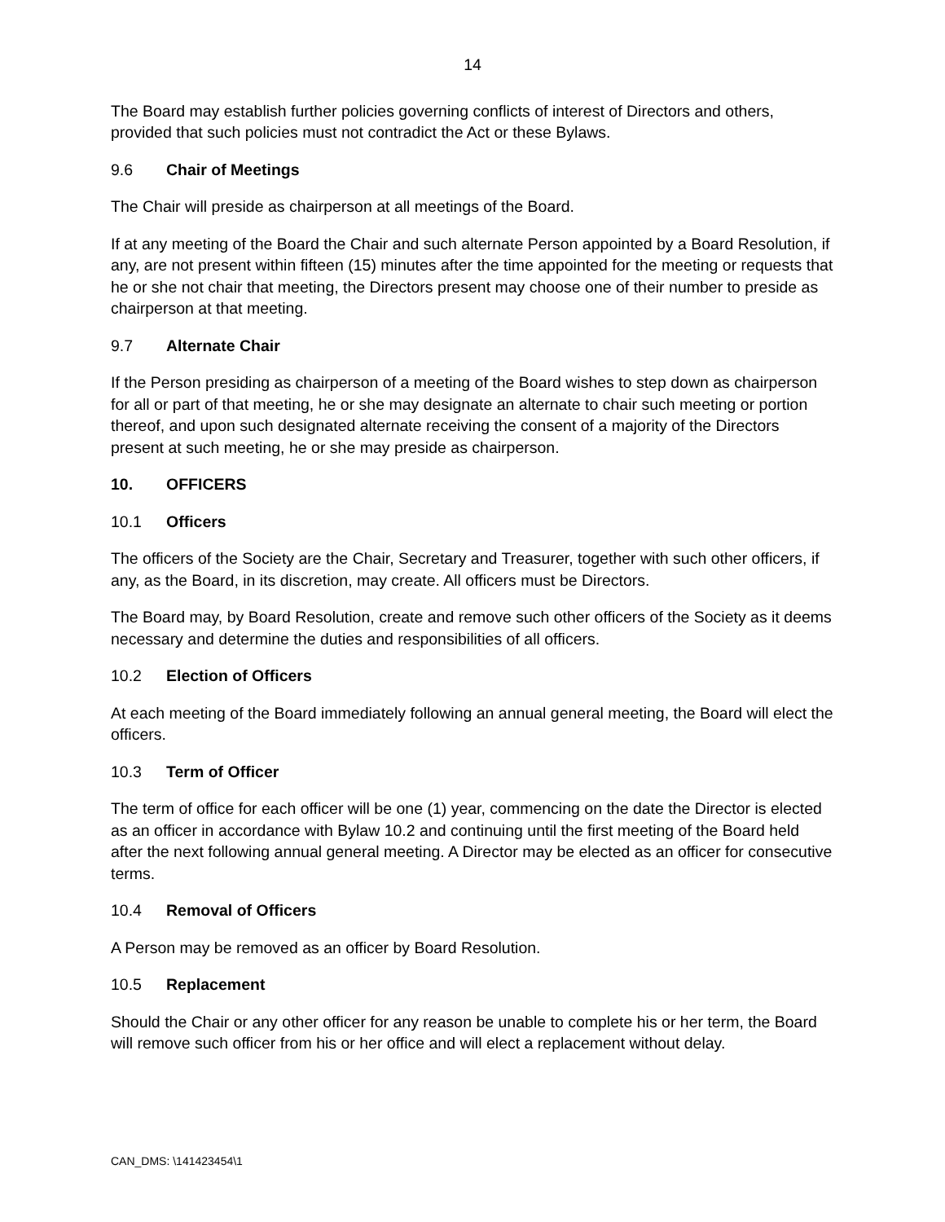14
The Board may establish further policies governing conflicts of interest of Directors and others, provided that such policies must not contradict the Act or these Bylaws.
9.6 Chair of Meetings
The Chair will preside as chairperson at all meetings of the Board.
If at any meeting of the Board the Chair and such alternate Person appointed by a Board Resolution, if any, are not present within fifteen (15) minutes after the time appointed for the meeting or requests that he or she not chair that meeting, the Directors present may choose one of their number to preside as chairperson at that meeting.
9.7 Alternate Chair
If the Person presiding as chairperson of a meeting of the Board wishes to step down as chairperson for all or part of that meeting, he or she may designate an alternate to chair such meeting or portion thereof, and upon such designated alternate receiving the consent of a majority of the Directors present at such meeting, he or she may preside as chairperson.
10. OFFICERS
10.1 Officers
The officers of the Society are the Chair, Secretary and Treasurer, together with such other officers, if any, as the Board, in its discretion, may create. All officers must be Directors.
The Board may, by Board Resolution, create and remove such other officers of the Society as it deems necessary and determine the duties and responsibilities of all officers.
10.2 Election of Officers
At each meeting of the Board immediately following an annual general meeting, the Board will elect the officers.
10.3 Term of Officer
The term of office for each officer will be one (1) year, commencing on the date the Director is elected as an officer in accordance with Bylaw 10.2 and continuing until the first meeting of the Board held after the next following annual general meeting. A Director may be elected as an officer for consecutive terms.
10.4 Removal of Officers
A Person may be removed as an officer by Board Resolution.
10.5 Replacement
Should the Chair or any other officer for any reason be unable to complete his or her term, the Board will remove such officer from his or her office and will elect a replacement without delay.
CAN_DMS: \141423454\1